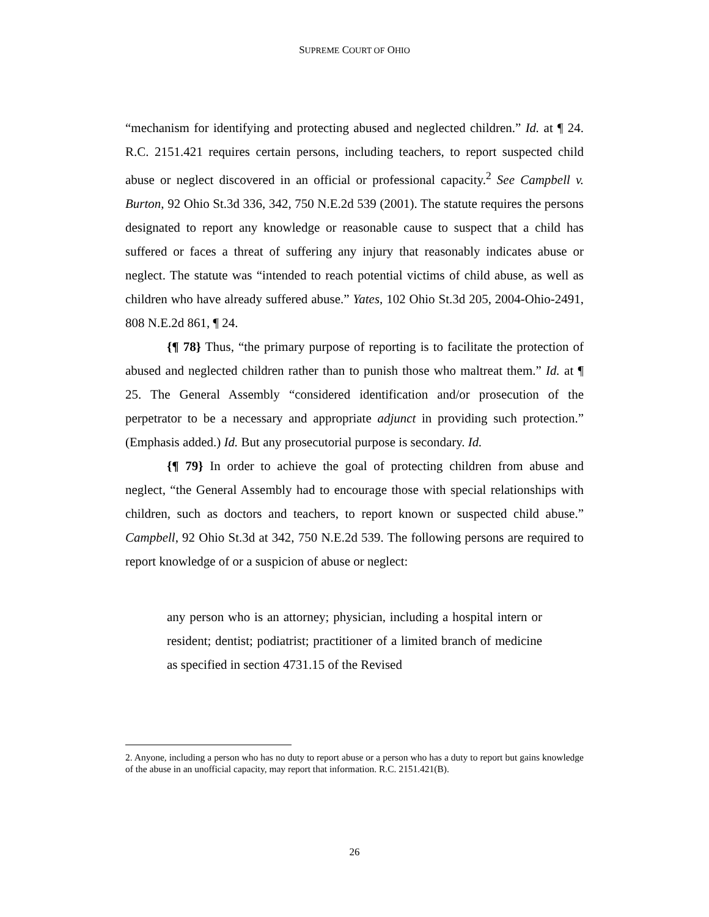SUPREME COURT OF OHIO
“mechanism for identifying and protecting abused and neglected children.” Id. at ¶ 24. R.C. 2151.421 requires certain persons, including teachers, to report suspected child abuse or neglect discovered in an official or professional capacity.<sup>2</sup> See Campbell v. Burton, 92 Ohio St.3d 336, 342, 750 N.E.2d 539 (2001). The statute requires the persons designated to report any knowledge or reasonable cause to suspect that a child has suffered or faces a threat of suffering any injury that reasonably indicates abuse or neglect. The statute was “intended to reach potential victims of child abuse, as well as children who have already suffered abuse.” Yates, 102 Ohio St.3d 205, 2004-Ohio-2491, 808 N.E.2d 861, ¶ 24.
{¶ 78} Thus, “the primary purpose of reporting is to facilitate the protection of abused and neglected children rather than to punish those who maltreat them.” Id. at ¶ 25. The General Assembly “considered identification and/or prosecution of the perpetrator to be a necessary and appropriate adjunct in providing such protection.” (Emphasis added.) Id. But any prosecutorial purpose is secondary. Id.
{¶ 79} In order to achieve the goal of protecting children from abuse and neglect, “the General Assembly had to encourage those with special relationships with children, such as doctors and teachers, to report known or suspected child abuse.” Campbell, 92 Ohio St.3d at 342, 750 N.E.2d 539. The following persons are required to report knowledge of or a suspicion of abuse or neglect:
any person who is an attorney; physician, including a hospital intern or resident; dentist; podiatrist; practitioner of a limited branch of medicine as specified in section 4731.15 of the Revised
2. Anyone, including a person who has no duty to report abuse or a person who has a duty to report but gains knowledge of the abuse in an unofficial capacity, may report that information. R.C. 2151.421(B).
26